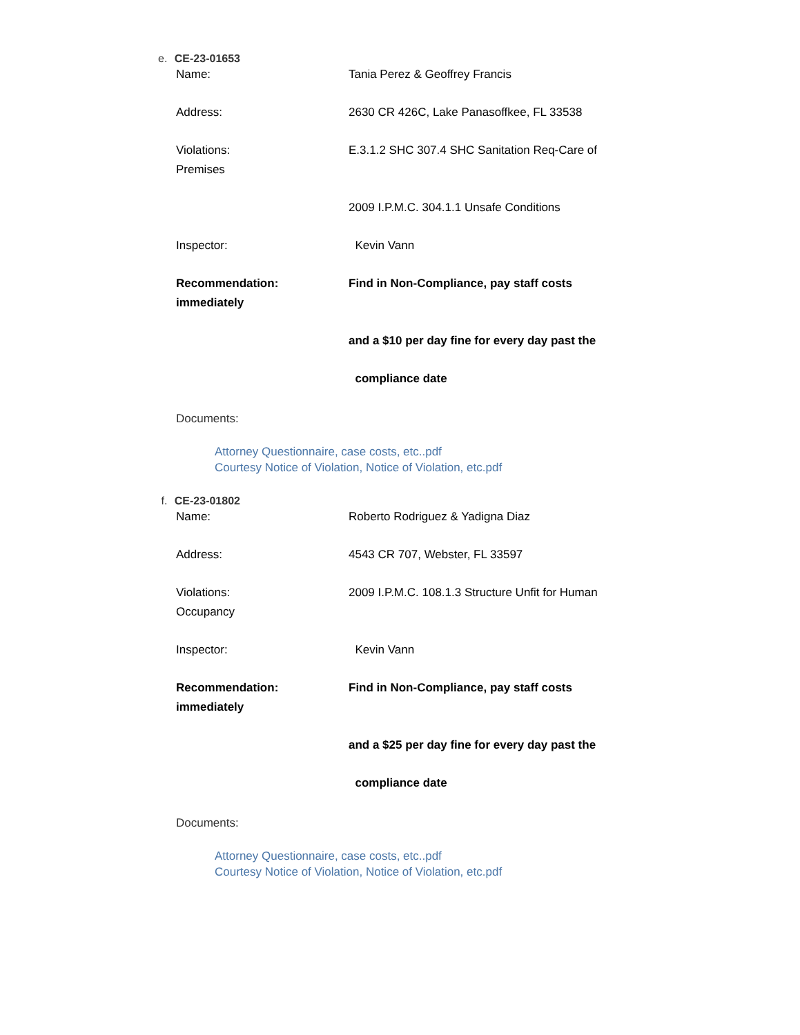e. CE-23-01653
Name: Tania Perez & Geoffrey Francis
Address: 2630 CR 426C, Lake Panasoffkee, FL 33538
Violations: E.3.1.2 SHC 307.4 SHC Sanitation Req-Care of
Premises
2009 I.P.M.C. 304.1.1 Unsafe Conditions
Inspector: Kevin Vann
Recommendation: Find in Non-Compliance, pay staff costs
immediately
and a $10 per day fine for every day past the
compliance date
Documents:
Attorney Questionnaire, case costs, etc..pdf
Courtesy Notice of Violation, Notice of Violation, etc.pdf
f. CE-23-01802
Name: Roberto Rodriguez & Yadigna Diaz
Address: 4543 CR 707, Webster, FL 33597
Violations: 2009 I.P.M.C. 108.1.3 Structure Unfit for Human
Occupancy
Inspector: Kevin Vann
Recommendation: Find in Non-Compliance, pay staff costs
immediately
and a $25 per day fine for every day past the
compliance date
Documents:
Attorney Questionnaire, case costs, etc..pdf
Courtesy Notice of Violation, Notice of Violation, etc.pdf